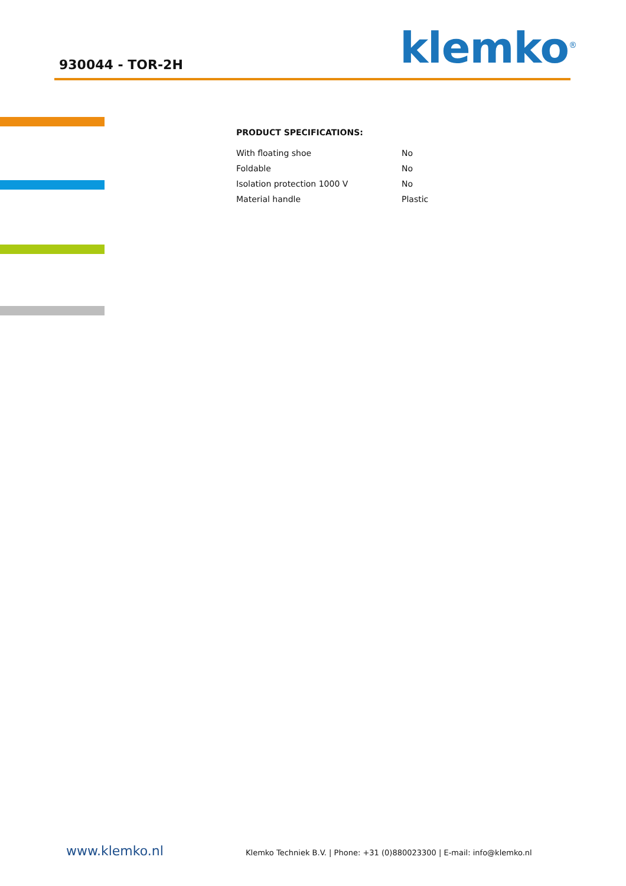930044 - TOR-2H klemko<sup>®</sup>
PRODUCT SPECIFICATIONS:
| With floating shoe | No |
| Foldable | No |
| Isolation protection 1000 V | No |
| Material handle | Plastic |
www.klemko.nl
Klemko Techniek B.V. | Phone: +31 (0)880023300 | E-mail: info@klemko.nl